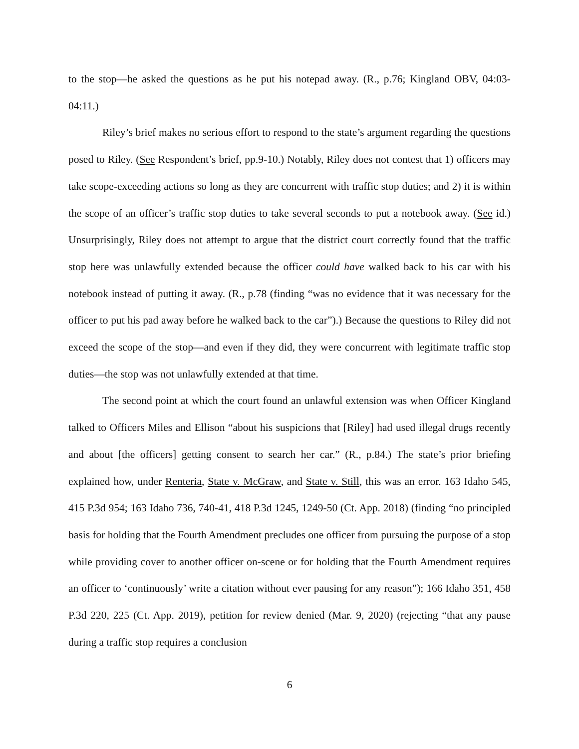to the stop—he asked the questions as he put his notepad away. (R., p.76; Kingland OBV, 04:03- 04:11.)
Riley’s brief makes no serious effort to respond to the state’s argument regarding the questions posed to Riley. (See Respondent’s brief, pp.9-10.) Notably, Riley does not contest that 1) officers may take scope-exceeding actions so long as they are concurrent with traffic stop duties; and 2) it is within the scope of an officer’s traffic stop duties to take several seconds to put a notebook away. (See id.) Unsurprisingly, Riley does not attempt to argue that the district court correctly found that the traffic stop here was unlawfully extended because the officer could have walked back to his car with his notebook instead of putting it away. (R., p.78 (finding “was no evidence that it was necessary for the officer to put his pad away before he walked back to the car”).) Because the questions to Riley did not exceed the scope of the stop—and even if they did, they were concurrent with legitimate traffic stop duties—the stop was not unlawfully extended at that time.
The second point at which the court found an unlawful extension was when Officer Kingland talked to Officers Miles and Ellison “about his suspicions that [Riley] had used illegal drugs recently and about [the officers] getting consent to search her car.” (R., p.84.) The state’s prior briefing explained how, under Renteria, State v. McGraw, and State v. Still, this was an error. 163 Idaho 545, 415 P.3d 954; 163 Idaho 736, 740-41, 418 P.3d 1245, 1249-50 (Ct. App. 2018) (finding “no principled basis for holding that the Fourth Amendment precludes one officer from pursuing the purpose of a stop while providing cover to another officer on-scene or for holding that the Fourth Amendment requires an officer to ‘continuously’ write a citation without ever pausing for any reason”); 166 Idaho 351, 458 P.3d 220, 225 (Ct. App. 2019), petition for review denied (Mar. 9, 2020) (rejecting “that any pause during a traffic stop requires a conclusion
6